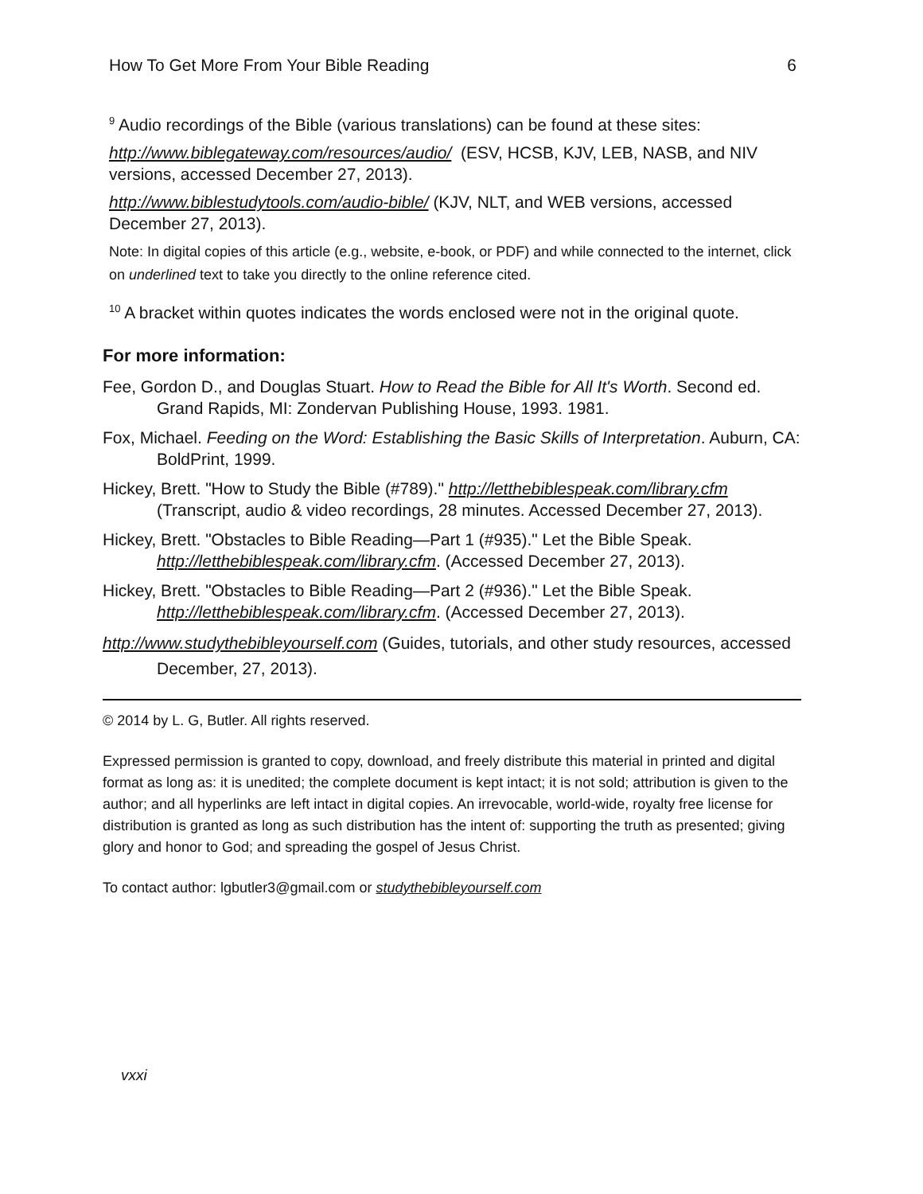How To Get More From Your Bible Reading 6
<sup>9</sup> Audio recordings of the Bible (various translations) can be found at these sites:
http://www.biblegateway.com/resources/audio/ (ESV, HCSB, KJV, LEB, NASB, and NIV versions, accessed December 27, 2013).
http://www.biblestudytools.com/audio-bible/ (KJV, NLT, and WEB versions, accessed December 27, 2013).
Note: In digital copies of this article (e.g., website, e-book, or PDF) and while connected to the internet, click on underlined text to take you directly to the online reference cited.
<sup>10</sup> A bracket within quotes indicates the words enclosed were not in the original quote.
For more information:
Fee, Gordon D., and Douglas Stuart. How to Read the Bible for All It's Worth. Second ed. Grand Rapids, MI: Zondervan Publishing House, 1993. 1981.
Fox, Michael. Feeding on the Word: Establishing the Basic Skills of Interpretation. Auburn, CA: BoldPrint, 1999.
Hickey, Brett. "How to Study the Bible (#789)." http://letthebiblespeak.com/library.cfm (Transcript, audio & video recordings, 28 minutes. Accessed December 27, 2013).
Hickey, Brett. "Obstacles to Bible Reading—Part 1 (#935)." Let the Bible Speak. http://letthebiblespeak.com/library.cfm. (Accessed December 27, 2013).
Hickey, Brett. "Obstacles to Bible Reading—Part 2 (#936)." Let the Bible Speak. http://letthebiblespeak.com/library.cfm. (Accessed December 27, 2013).
http://www.studythebibleyourself.com (Guides, tutorials, and other study resources, accessed December, 27, 2013).
© 2014 by L. G, Butler. All rights reserved.
Expressed permission is granted to copy, download, and freely distribute this material in printed and digital format as long as: it is unedited; the complete document is kept intact; it is not sold; attribution is given to the author; and all hyperlinks are left intact in digital copies. An irrevocable, world-wide, royalty free license for distribution is granted as long as such distribution has the intent of: supporting the truth as presented; giving glory and honor to God; and spreading the gospel of Jesus Christ.
To contact author: lgbutler3@gmail.com or studythebibleyourself.com
vxxi